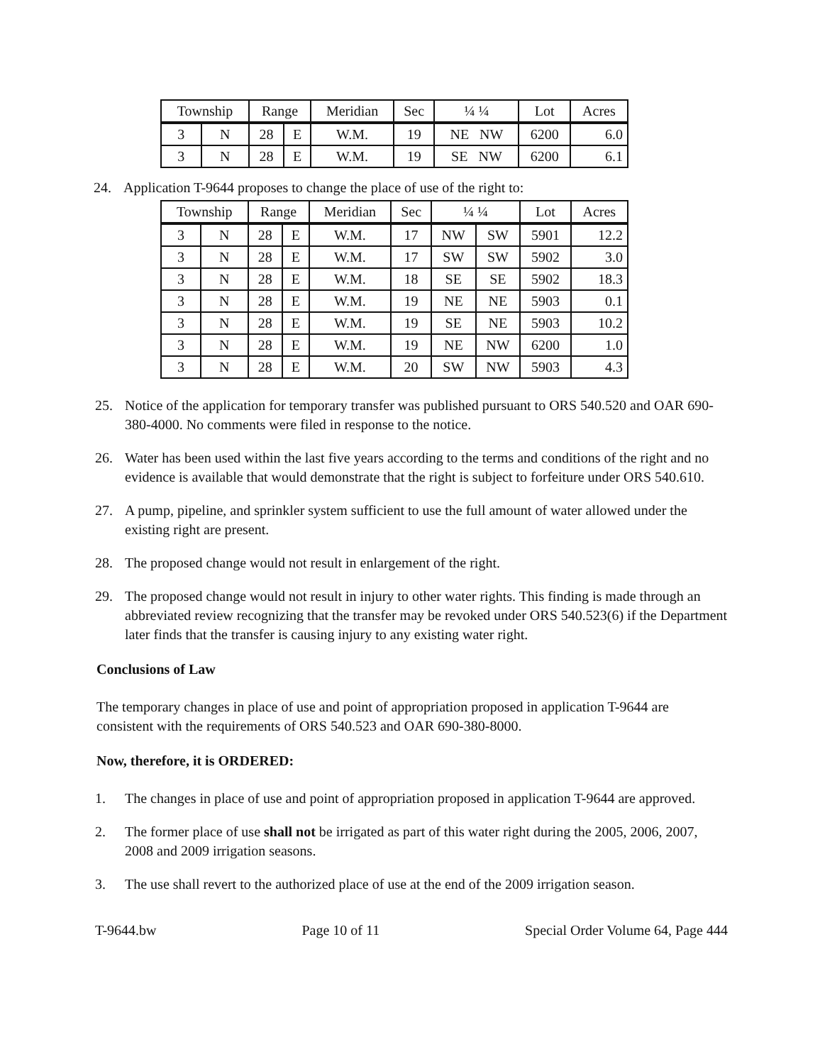| Township | | Range | | Meridian | Sec | ¼ ¼ | Lot | Acres |
| --- | --- | --- | --- | --- | --- | --- | --- | --- |
| 3 | N | 28 | E | W.M. | 19 | NE NW | 6200 | 6.0 |
| 3 | N | 28 | E | W.M. | 19 | SE NW | 6200 | 6.1 |
24. Application T-9644 proposes to change the place of use of the right to:
| Township | | Range | | Meridian | Sec | ¼ ¼ | | Lot | Acres |
| --- | --- | --- | --- | --- | --- | --- | --- | --- | --- |
| 3 | N | 28 | E | W.M. | 17 | NW | SW | 5901 | 12.2 |
| 3 | N | 28 | E | W.M. | 17 | SW | SW | 5902 | 3.0 |
| 3 | N | 28 | E | W.M. | 18 | SE | SE | 5902 | 18.3 |
| 3 | N | 28 | E | W.M. | 19 | NE | NE | 5903 | 0.1 |
| 3 | N | 28 | E | W.M. | 19 | SE | NE | 5903 | 10.2 |
| 3 | N | 28 | E | W.M. | 19 | NE | NW | 6200 | 1.0 |
| 3 | N | 28 | E | W.M. | 20 | SW | NW | 5903 | 4.3 |
25. Notice of the application for temporary transfer was published pursuant to ORS 540.520 and OAR 690-380-4000. No comments were filed in response to the notice.
26. Water has been used within the last five years according to the terms and conditions of the right and no evidence is available that would demonstrate that the right is subject to forfeiture under ORS 540.610.
27. A pump, pipeline, and sprinkler system sufficient to use the full amount of water allowed under the existing right are present.
28. The proposed change would not result in enlargement of the right.
29. The proposed change would not result in injury to other water rights. This finding is made through an abbreviated review recognizing that the transfer may be revoked under ORS 540.523(6) if the Department later finds that the transfer is causing injury to any existing water right.
Conclusions of Law
The temporary changes in place of use and point of appropriation proposed in application T-9644 are consistent with the requirements of ORS 540.523 and OAR 690-380-8000.
Now, therefore, it is ORDERED:
1. The changes in place of use and point of appropriation proposed in application T-9644 are approved.
2. The former place of use shall not be irrigated as part of this water right during the 2005, 2006, 2007, 2008 and 2009 irrigation seasons.
3. The use shall revert to the authorized place of use at the end of the 2009 irrigation season.
T-9644.bw Page 10 of 11 Special Order Volume 64, Page 444